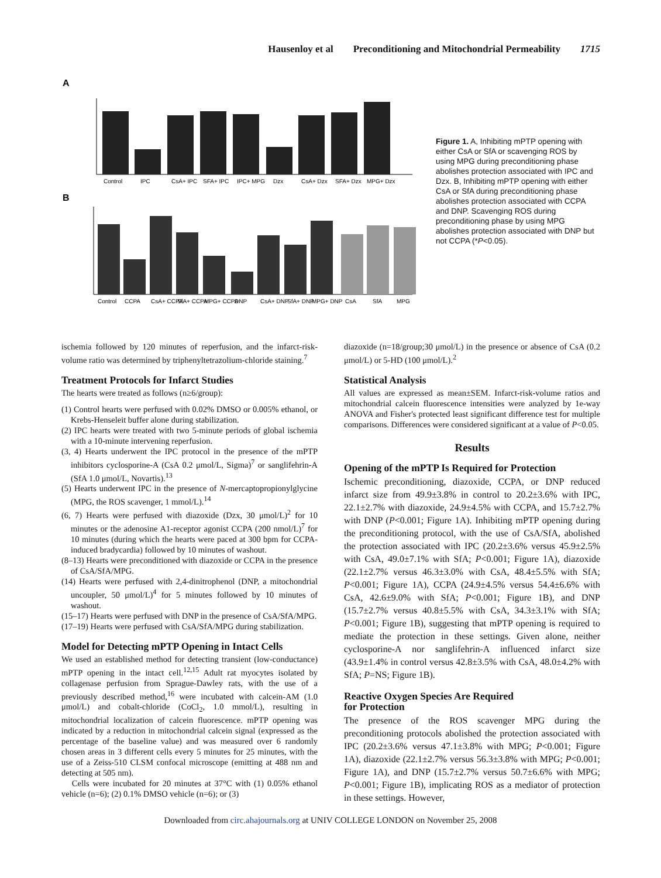Hausenloy et al Preconditioning and Mitochondrial Permeability 1715
A
B
Control
IPC
CsA+ IPC
SFA+ IPC
IPC+ MPG
Dzx
CsA+ Dzx
SFA+ Dzx
MPG+ Dzx
Control
CCPA
CsA+ CCPA
SfA+ CCPA
MPG+ CCPA
DNP
CsA+ DNP
SfA+ DNP
MPG+ DNP
CsA
SfA
MPG
Figure 1. A, Inhibiting mPTP opening with either CsA or SfA or scavenging ROS by using MPG during preconditioning phase abolishes protection associated with IPC and Dzx. B, Inhibiting mPTP opening with either CsA or SfA during preconditioning phase abolishes protection associated with CCPA and DNP. Scavenging ROS during preconditioning phase by using MPG abolishes protection associated with DNP but not CCPA (*P<0.05).
ischemia followed by 120 minutes of reperfusion, and the infarct-risk-volume ratio was determined by triphenyltetrazolium-chloride staining.<sup>7</sup>
Treatment Protocols for Infarct Studies
The hearts were treated as follows (n≥6/group):
(1) Control hearts were perfused with 0.02% DMSO or 0.005% ethanol, or Krebs-Henseleit buffer alone during stabilization.
(2) IPC hearts were treated with two 5-minute periods of global ischemia with a 10-minute intervening reperfusion.
(3, 4) Hearts underwent the IPC protocol in the presence of the mPTP inhibitors cyclosporine-A (CsA 0.2 μmol/L, Sigma)<sup>7</sup> or sanglifehrin-A (SfA 1.0 μmol/L, Novartis).<sup>13</sup>
(5) Hearts underwent IPC in the presence of N-mercaptopropionylglycine (MPG, the ROS scavenger, 1 mmol/L).<sup>14</sup>
(6, 7) Hearts were perfused with diazoxide (Dzx, 30 μmol/L)<sup>2</sup> for 10 minutes or the adenosine A1-receptor agonist CCPA (200 nmol/L)<sup>7</sup> for 10 minutes (during which the hearts were paced at 300 bpm for CCPA-induced bradycardia) followed by 10 minutes of washout.
(8–13) Hearts were preconditioned with diazoxide or CCPA in the presence of CsA/SfA/MPG.
(14) Hearts were perfused with 2,4-dinitrophenol (DNP, a mitochondrial uncoupler, 50 μmol/L)<sup>4</sup> for 5 minutes followed by 10 minutes of washout.
(15–17) Hearts were perfused with DNP in the presence of CsA/SfA/MPG.
(17–19) Hearts were perfused with CsA/SfA/MPG during stabilization.
Model for Detecting mPTP Opening in Intact Cells
We used an established method for detecting transient (low-conductance) mPTP opening in the intact cell.<sup>12,15</sup> Adult rat myocytes isolated by collagenase perfusion from Sprague-Dawley rats, with the use of a previously described method,<sup>16</sup> were incubated with calcein-AM (1.0 μmol/L) and cobalt-chloride (CoCl<sub>2</sub>, 1.0 mmol/L), resulting in mitochondrial localization of calcein fluorescence. mPTP opening was indicated by a reduction in mitochondrial calcein signal (expressed as the percentage of the baseline value) and was measured over 6 randomly chosen areas in 3 different cells every 5 minutes for 25 minutes, with the use of a Zeiss-510 CLSM confocal microscope (emitting at 488 nm and detecting at 505 nm).
Cells were incubated for 20 minutes at 37°C with (1) 0.05% ethanol vehicle (n=6); (2) 0.1% DMSO vehicle (n=6); or (3)
diazoxide (n=18/group;30 μmol/L) in the presence or absence of CsA (0.2 μmol/L) or 5-HD (100 μmol/L).<sup>2</sup>
Statistical Analysis
All values are expressed as mean±SEM. Infarct-risk-volume ratios and mitochondrial calcein fluorescence intensities were analyzed by 1e-way ANOVA and Fisher's protected least significant difference test for multiple comparisons. Differences were considered significant at a value of P<0.05.
Results
Opening of the mPTP Is Required for Protection
Ischemic preconditioning, diazoxide, CCPA, or DNP reduced infarct size from 49.9±3.8% in control to 20.2±3.6% with IPC, 22.1±2.7% with diazoxide, 24.9±4.5% with CCPA, and 15.7±2.7% with DNP (P<0.001; Figure 1A). Inhibiting mPTP opening during the preconditioning protocol, with the use of CsA/SfA, abolished the protection associated with IPC (20.2±3.6% versus 45.9±2.5% with CsA, 49.0±7.1% with SfA; P<0.001; Figure 1A), diazoxide (22.1±2.7% versus 46.3±3.0% with CsA, 48.4±5.5% with SfA; P<0.001; Figure 1A), CCPA (24.9±4.5% versus 54.4±6.6% with CsA, 42.6±9.0% with SfA; P<0.001; Figure 1B), and DNP (15.7±2.7% versus 40.8±5.5% with CsA, 34.3±3.1% with SfA; P<0.001; Figure 1B), suggesting that mPTP opening is required to mediate the protection in these settings. Given alone, neither cyclosporine-A nor sanglifehrin-A influenced infarct size (43.9±1.4% in control versus 42.8±3.5% with CsA, 48.0±4.2% with SfA; P=NS; Figure 1B).
Reactive Oxygen Species Are Required
for Protection
The presence of the ROS scavenger MPG during the preconditioning protocols abolished the protection associated with IPC (20.2±3.6% versus 47.1±3.8% with MPG; P<0.001; Figure 1A), diazoxide (22.1±2.7% versus 56.3±3.8% with MPG; P<0.001; Figure 1A), and DNP (15.7±2.7% versus 50.7±6.6% with MPG; P<0.001; Figure 1B), implicating ROS as a mediator of protection in these settings. However,
Downloaded from circ.ahajournals.org at UNIV COLLEGE LONDON on November 25, 2008